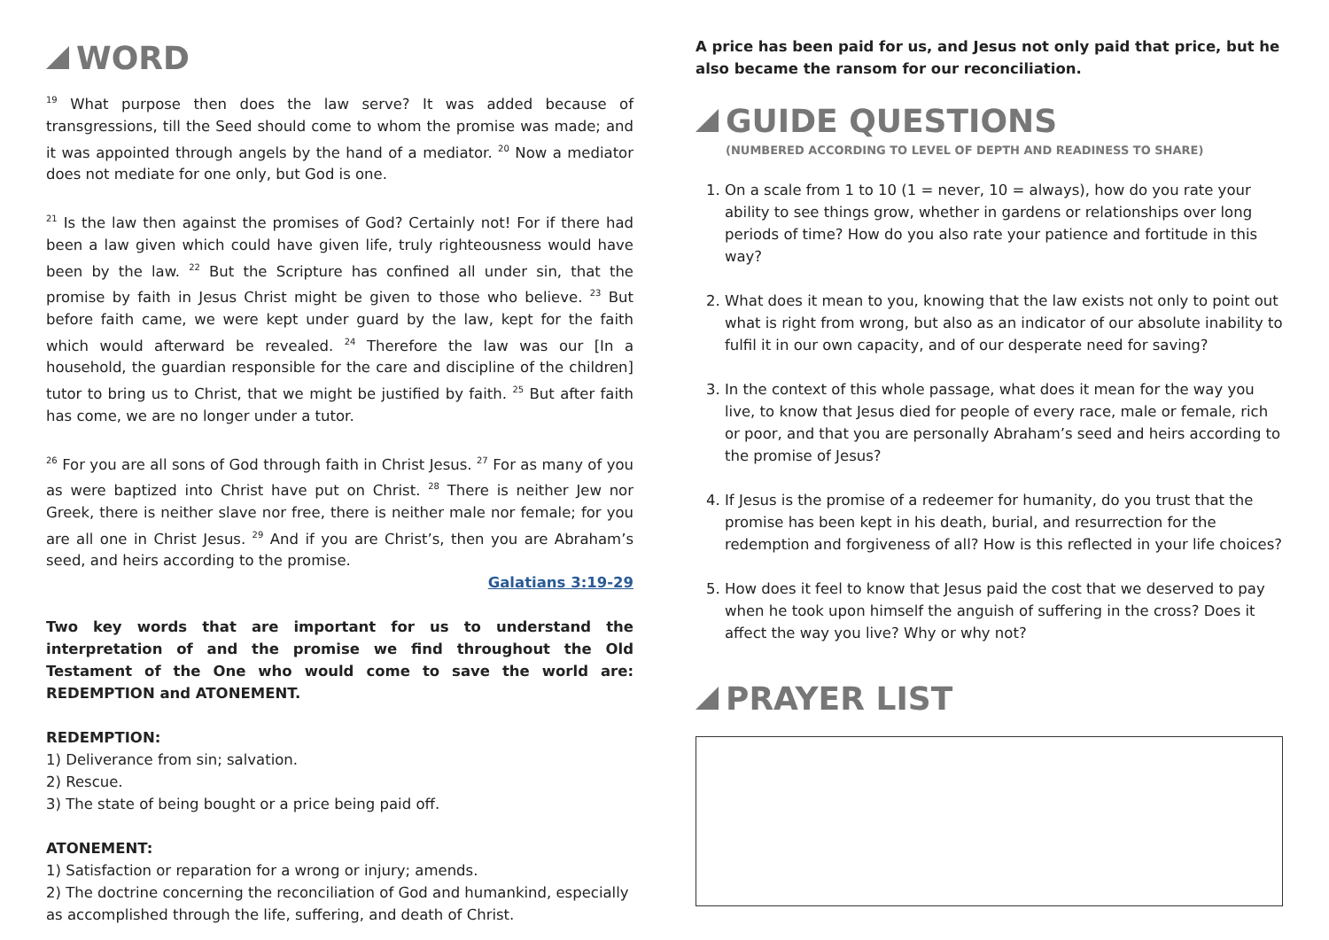WORD
<sup>19</sup> What purpose then does the law serve? It was added because of transgressions, till the Seed should come to whom the promise was made; and it was appointed through angels by the hand of a mediator. <sup>20</sup> Now a mediator does not mediate for one only, but God is one.
<sup>21</sup> Is the law then against the promises of God? Certainly not! For if there had been a law given which could have given life, truly righteousness would have been by the law. <sup>22</sup> But the Scripture has confined all under sin, that the promise by faith in Jesus Christ might be given to those who believe. <sup>23</sup> But before faith came, we were kept under guard by the law, kept for the faith which would afterward be revealed. <sup>24</sup> Therefore the law was our [In a household, the guardian responsible for the care and discipline of the children] tutor to bring us to Christ, that we might be justified by faith. <sup>25</sup> But after faith has come, we are no longer under a tutor.
<sup>26</sup> For you are all sons of God through faith in Christ Jesus. <sup>27</sup> For as many of you as were baptized into Christ have put on Christ. <sup>28</sup> There is neither Jew nor Greek, there is neither slave nor free, there is neither male nor female; for you are all one in Christ Jesus. <sup>29</sup> And if you are Christ’s, then you are Abraham’s seed, and heirs according to the promise.
Galatians 3:19-29
Two key words that are important for us to understand the interpretation of and the promise we find throughout the Old Testament of the One who would come to save the world are: REDEMPTION and ATONEMENT.
REDEMPTION:
1) Deliverance from sin; salvation.
2) Rescue.
3) The state of being bought or a price being paid off.
ATONEMENT:
1) Satisfaction or reparation for a wrong or injury; amends.
2) The doctrine concerning the reconciliation of God and humankind, especially as accomplished through the life, suffering, and death of Christ.
A price has been paid for us, and Jesus not only paid that price, but he also became the ransom for our reconciliation.
GUIDE QUESTIONS
(NUMBERED ACCORDING TO LEVEL OF DEPTH AND READINESS TO SHARE)
1. On a scale from 1 to 10 (1 = never, 10 = always), how do you rate your ability to see things grow, whether in gardens or relationships over long periods of time? How do you also rate your patience and fortitude in this way?
2. What does it mean to you, knowing that the law exists not only to point out what is right from wrong, but also as an indicator of our absolute inability to fulfil it in our own capacity, and of our desperate need for saving?
3. In the context of this whole passage, what does it mean for the way you live, to know that Jesus died for people of every race, male or female, rich or poor, and that you are personally Abraham’s seed and heirs according to the promise of Jesus?
4. If Jesus is the promise of a redeemer for humanity, do you trust that the promise has been kept in his death, burial, and resurrection for the redemption and forgiveness of all? How is this reflected in your life choices?
5. How does it feel to know that Jesus paid the cost that we deserved to pay when he took upon himself the anguish of suffering in the cross? Does it affect the way you live? Why or why not?
PRAYER LIST